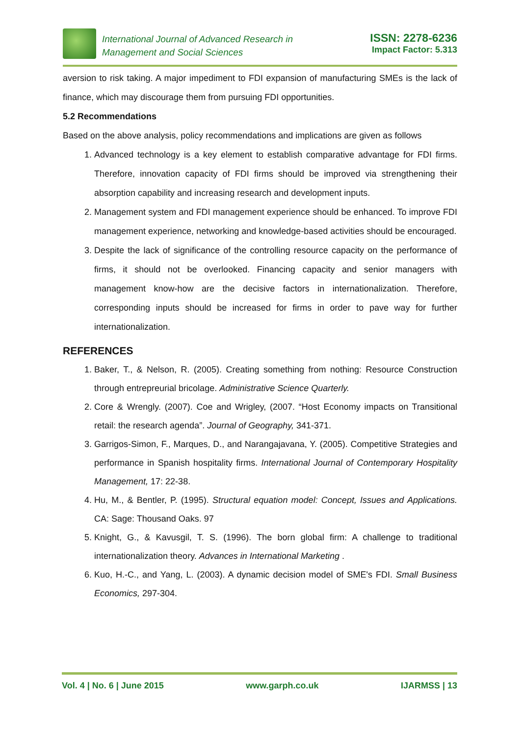International Journal of Advanced Research in
Management and Social Sciences
ISSN: 2278-6236
Impact Factor: 5.313
aversion to risk taking. A major impediment to FDI expansion of manufacturing SMEs is the lack of finance, which may discourage them from pursuing FDI opportunities.
5.2 Recommendations
Based on the above analysis, policy recommendations and implications are given as follows
1. Advanced technology is a key element to establish comparative advantage for FDI firms. Therefore, innovation capacity of FDI firms should be improved via strengthening their absorption capability and increasing research and development inputs.
2. Management system and FDI management experience should be enhanced. To improve FDI management experience, networking and knowledge-based activities should be encouraged.
3. Despite the lack of significance of the controlling resource capacity on the performance of firms, it should not be overlooked. Financing capacity and senior managers with management know-how are the decisive factors in internationalization. Therefore, corresponding inputs should be increased for firms in order to pave way for further internationalization.
REFERENCES
1. Baker, T., & Nelson, R. (2005). Creating something from nothing: Resource Construction through entrepreurial bricolage. Administrative Science Quarterly.
2. Core & Wrengly. (2007). Coe and Wrigley, (2007. “Host Economy impacts on Transitional retail: the research agenda”. Journal of Geography, 341-371.
3. Garrigos-Simon, F., Marques, D., and Narangajavana, Y. (2005). Competitive Strategies and performance in Spanish hospitality firms. International Journal of Contemporary Hospitality Management, 17: 22-38.
4. Hu, M., & Bentler, P. (1995). Structural equation model: Concept, Issues and Applications. CA: Sage: Thousand Oaks. 97
5. Knight, G., & Kavusgil, T. S. (1996). The born global firm: A challenge to traditional internationalization theory. Advances in International Marketing .
6. Kuo, H.-C., and Yang, L. (2003). A dynamic decision model of SME's FDI. Small Business Economics, 297-304.
Vol. 4 | No. 6 | June 2015 www.garph.co.uk IJARMSS | 13